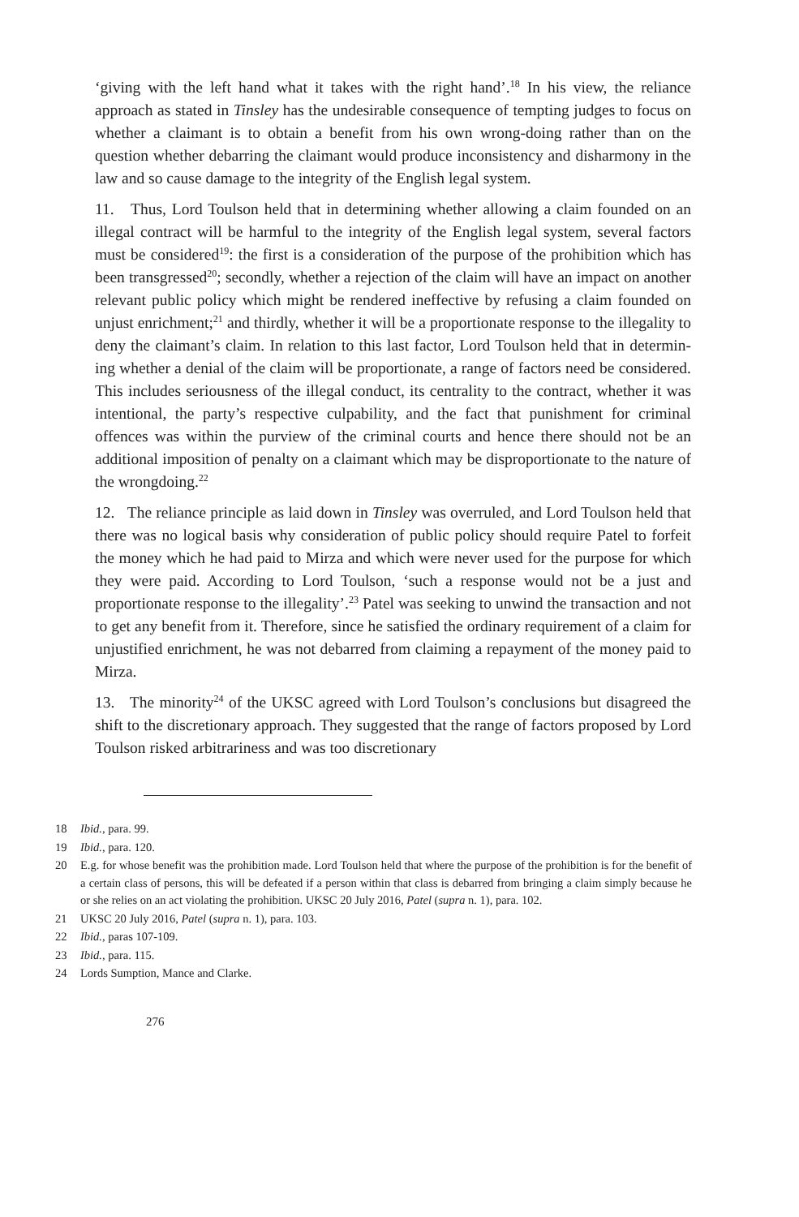‘giving with the left hand what it takes with the right hand’.<sup>18</sup> In his view, the reliance approach as stated in Tinsley has the undesirable consequence of tempting judges to focus on whether a claimant is to obtain a benefit from his own wrong-doing rather than on the question whether debarring the claimant would produce inconsistency and disharmony in the law and so cause damage to the integrity of the English legal system.
11. Thus, Lord Toulson held that in determining whether allowing a claim founded on an illegal contract will be harmful to the integrity of the English legal system, several factors must be considered<sup>19</sup>: the first is a consideration of the purpose of the prohibition which has been transgressed<sup>20</sup>; secondly, whether a rejection of the claim will have an impact on another relevant public policy which might be rendered ineffective by refusing a claim founded on unjust enrichment;<sup>21</sup> and thirdly, whether it will be a proportionate response to the illegality to deny the claimant’s claim. In relation to this last factor, Lord Toulson held that in determin-ing whether a denial of the claim will be proportionate, a range of factors need be considered. This includes seriousness of the illegal conduct, its centrality to the contract, whether it was intentional, the party’s respective culpability, and the fact that punishment for criminal offences was within the purview of the criminal courts and hence there should not be an additional imposition of penalty on a claimant which may be disproportionate to the nature of the wrongdoing.<sup>22</sup>
12. The reliance principle as laid down in Tinsley was overruled, and Lord Toulson held that there was no logical basis why consideration of public policy should require Patel to forfeit the money which he had paid to Mirza and which were never used for the purpose for which they were paid. According to Lord Toulson, ‘such a response would not be a just and proportionate response to the illegality’.<sup>23</sup> Patel was seeking to unwind the transaction and not to get any benefit from it. Therefore, since he satisfied the ordinary requirement of a claim for unjustified enrichment, he was not debarred from claiming a repayment of the money paid to Mirza.
13. The minority<sup>24</sup> of the UKSC agreed with Lord Toulson’s conclusions but disagreed the shift to the discretionary approach. They suggested that the range of factors proposed by Lord Toulson risked arbitrariness and was too discretionary
18 Ibid., para. 99.
19 Ibid., para. 120.
20 E.g. for whose benefit was the prohibition made. Lord Toulson held that where the purpose of the prohibition is for the benefit of a certain class of persons, this will be defeated if a person within that class is debarred from bringing a claim simply because he or she relies on an act violating the prohibition. UKSC 20 July 2016, Patel (supra n. 1), para. 102.
21 UKSC 20 July 2016, Patel (supra n. 1), para. 103.
22 Ibid., paras 107-109.
23 Ibid., para. 115.
24 Lords Sumption, Mance and Clarke.
276